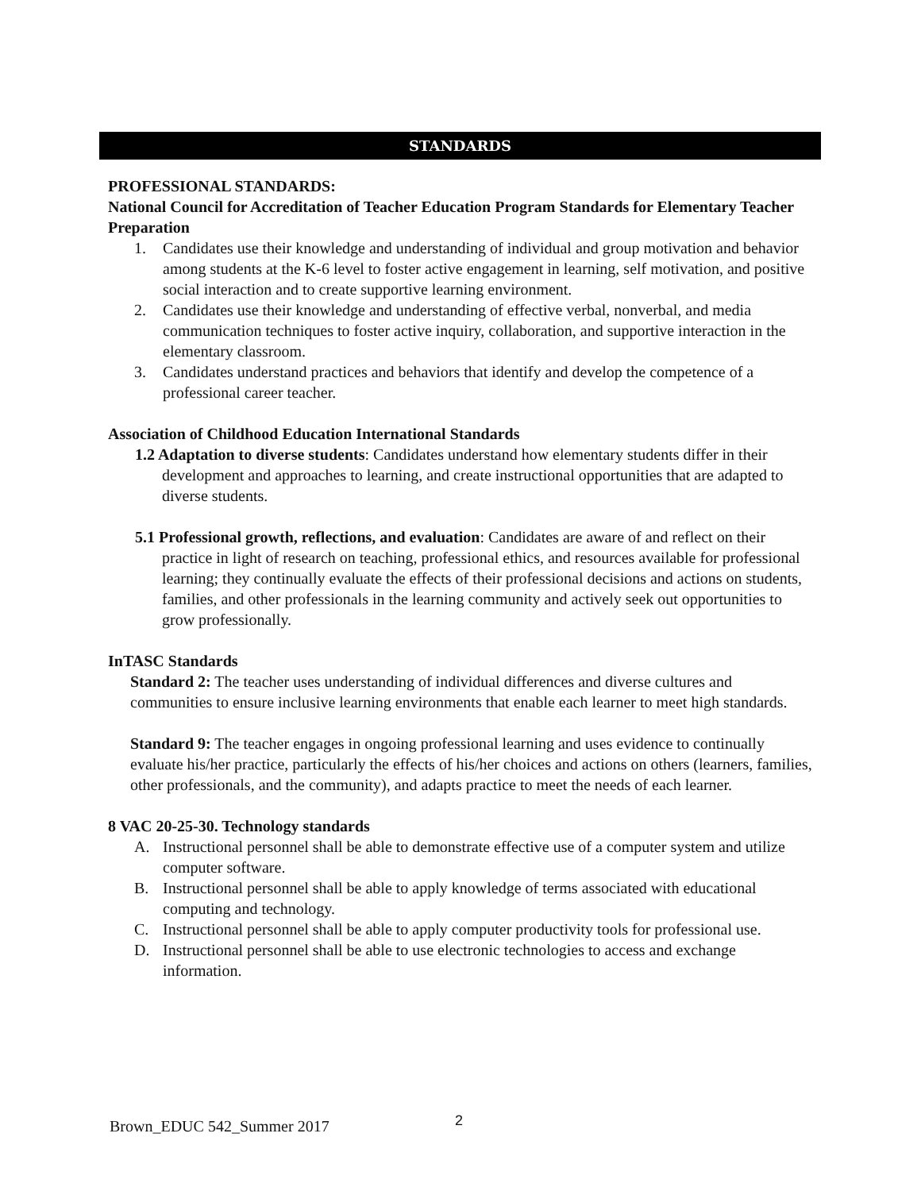STANDARDS
PROFESSIONAL STANDARDS:
National Council for Accreditation of Teacher Education Program Standards for Elementary Teacher Preparation
1. Candidates use their knowledge and understanding of individual and group motivation and behavior among students at the K-6 level to foster active engagement in learning, self motivation, and positive social interaction and to create supportive learning environment.
2. Candidates use their knowledge and understanding of effective verbal, nonverbal, and media communication techniques to foster active inquiry, collaboration, and supportive interaction in the elementary classroom.
3. Candidates understand practices and behaviors that identify and develop the competence of a professional career teacher.
Association of Childhood Education International Standards
1.2 Adaptation to diverse students: Candidates understand how elementary students differ in their development and approaches to learning, and create instructional opportunities that are adapted to diverse students.
5.1 Professional growth, reflections, and evaluation: Candidates are aware of and reflect on their practice in light of research on teaching, professional ethics, and resources available for professional learning; they continually evaluate the effects of their professional decisions and actions on students, families, and other professionals in the learning community and actively seek out opportunities to grow professionally.
InTASC Standards
Standard 2: The teacher uses understanding of individual differences and diverse cultures and communities to ensure inclusive learning environments that enable each learner to meet high standards.
Standard 9: The teacher engages in ongoing professional learning and uses evidence to continually evaluate his/her practice, particularly the effects of his/her choices and actions on others (learners, families, other professionals, and the community), and adapts practice to meet the needs of each learner.
8 VAC 20-25-30. Technology standards
A. Instructional personnel shall be able to demonstrate effective use of a computer system and utilize computer software.
B. Instructional personnel shall be able to apply knowledge of terms associated with educational computing and technology.
C. Instructional personnel shall be able to apply computer productivity tools for professional use.
D. Instructional personnel shall be able to use electronic technologies to access and exchange information.
Brown_EDUC 542_Summer 2017 2